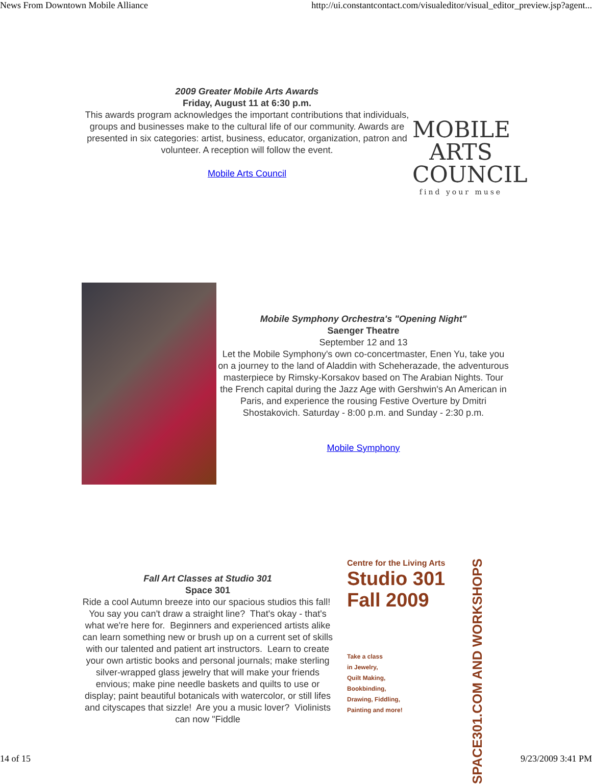News From Downtown Mobile Alliance http://ui.constantcontact.com/visualeditor/visual_editor_preview.jsp?agent...
2009 Greater Mobile Arts Awards
Friday, August 11 at 6:30 p.m.
This awards program acknowledges the important contributions that individuals, groups and businesses make to the cultural life of our community. Awards are presented in six categories: artist, business, educator, organization, patron and volunteer. A reception will follow the event.
Mobile Arts Council
MOBILE
ARTS
COUNCIL
find your muse
Mobile Symphony Orchestra's "Opening Night"
Saenger Theatre
September 12 and 13
Let the Mobile Symphony's own co-concertmaster, Enen Yu, take you on a journey to the land of Aladdin with Scheherazade, the adventurous masterpiece by Rimsky-Korsakov based on The Arabian Nights. Tour the French capital during the Jazz Age with Gershwin's An American in Paris, and experience the rousing Festive Overture by Dmitri Shostakovich. Saturday - 8:00 p.m. and Sunday - 2:30 p.m.
Mobile Symphony
Fall Art Classes at Studio 301
Space 301
Ride a cool Autumn breeze into our spacious studios this fall! You say you can't draw a straight line? That's okay - that's what we're here for. Beginners and experienced artists alike can learn something new or brush up on a current set of skills with our talented and patient art instructors. Learn to create your own artistic books and personal journals; make sterling silver-wrapped glass jewelry that will make your friends envious; make pine needle baskets and quilts to use or display; paint beautiful botanicals with watercolor, or still lifes and cityscapes that sizzle! Are you a music lover? Violinists can now "Fiddle
Centre for the Living Arts
Studio 301
Fall 2009
Take a class
in Jewelry,
Quilt Making,
Bookbinding,
Drawing, Fiddling,
Painting and more!
SPACE301.COM AND WORKSHOPS
14 of 15 9/23/2009 3:41 PM